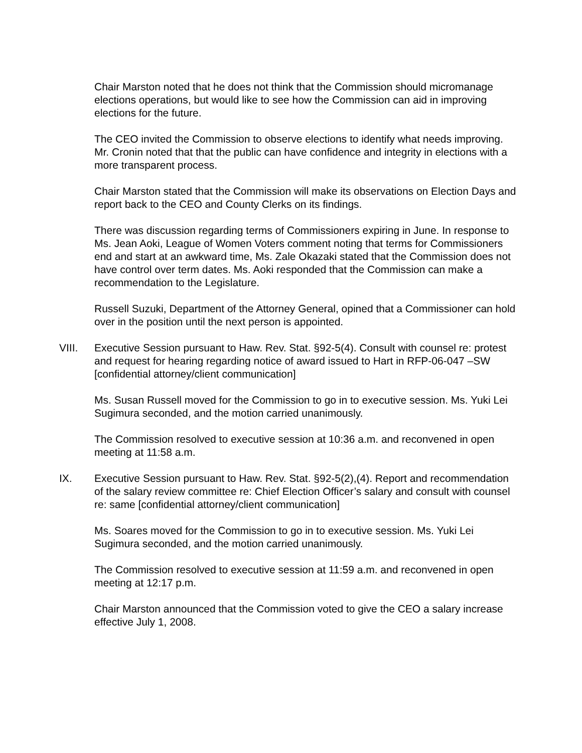Chair Marston noted that he does not think that the Commission should micromanage elections operations, but would like to see how the Commission can aid in improving elections for the future.
The CEO invited the Commission to observe elections to identify what needs improving. Mr. Cronin noted that that the public can have confidence and integrity in elections with a more transparent process.
Chair Marston stated that the Commission will make its observations on Election Days and report back to the CEO and County Clerks on its findings.
There was discussion regarding terms of Commissioners expiring in June. In response to Ms. Jean Aoki, League of Women Voters comment noting that terms for Commissioners end and start at an awkward time, Ms. Zale Okazaki stated that the Commission does not have control over term dates. Ms. Aoki responded that the Commission can make a recommendation to the Legislature.
Russell Suzuki, Department of the Attorney General, opined that a Commissioner can hold over in the position until the next person is appointed.
VIII. Executive Session pursuant to Haw. Rev. Stat. §92-5(4). Consult with counsel re: protest and request for hearing regarding notice of award issued to Hart in RFP-06-047 –SW [confidential attorney/client communication]
Ms. Susan Russell moved for the Commission to go in to executive session. Ms. Yuki Lei Sugimura seconded, and the motion carried unanimously.
The Commission resolved to executive session at 10:36 a.m. and reconvened in open meeting at 11:58 a.m.
IX. Executive Session pursuant to Haw. Rev. Stat. §92-5(2),(4). Report and recommendation of the salary review committee re: Chief Election Officer’s salary and consult with counsel re: same [confidential attorney/client communication]
Ms. Soares moved for the Commission to go in to executive session. Ms. Yuki Lei Sugimura seconded, and the motion carried unanimously.
The Commission resolved to executive session at 11:59 a.m. and reconvened in open meeting at 12:17 p.m.
Chair Marston announced that the Commission voted to give the CEO a salary increase effective July 1, 2008.